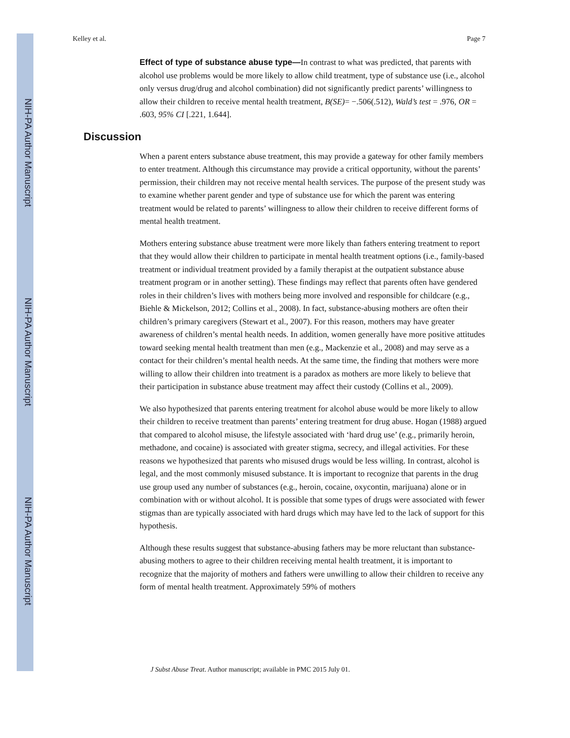NIH-PA Author Manuscript
NIH-PA Author Manuscript
NIH-PA Author Manuscript
Kelley et al. Page 7
Effect of type of substance abuse type—In contrast to what was predicted, that parents with alcohol use problems would be more likely to allow child treatment, type of substance use (i.e., alcohol only versus drug/drug and alcohol combination) did not significantly predict parents’ willingness to allow their children to receive mental health treatment, B(SE)= −.506(.512), Wald’s test = .976, OR = .603, 95% CI [.221, 1.644].
Discussion
When a parent enters substance abuse treatment, this may provide a gateway for other family members to enter treatment. Although this circumstance may provide a critical opportunity, without the parents’ permission, their children may not receive mental health services. The purpose of the present study was to examine whether parent gender and type of substance use for which the parent was entering treatment would be related to parents’ willingness to allow their children to receive different forms of mental health treatment.
Mothers entering substance abuse treatment were more likely than fathers entering treatment to report that they would allow their children to participate in mental health treatment options (i.e., family-based treatment or individual treatment provided by a family therapist at the outpatient substance abuse treatment program or in another setting). These findings may reflect that parents often have gendered roles in their children’s lives with mothers being more involved and responsible for childcare (e.g., Biehle & Mickelson, 2012; Collins et al., 2008). In fact, substance-abusing mothers are often their children’s primary caregivers (Stewart et al., 2007). For this reason, mothers may have greater awareness of children’s mental health needs. In addition, women generally have more positive attitudes toward seeking mental health treatment than men (e.g., Mackenzie et al., 2008) and may serve as a contact for their children’s mental health needs. At the same time, the finding that mothers were more willing to allow their children into treatment is a paradox as mothers are more likely to believe that their participation in substance abuse treatment may affect their custody (Collins et al., 2009).
We also hypothesized that parents entering treatment for alcohol abuse would be more likely to allow their children to receive treatment than parents’ entering treatment for drug abuse. Hogan (1988) argued that compared to alcohol misuse, the lifestyle associated with ‘hard drug use’ (e.g., primarily heroin, methadone, and cocaine) is associated with greater stigma, secrecy, and illegal activities. For these reasons we hypothesized that parents who misused drugs would be less willing. In contrast, alcohol is legal, and the most commonly misused substance. It is important to recognize that parents in the drug use group used any number of substances (e.g., heroin, cocaine, oxycontin, marijuana) alone or in combination with or without alcohol. It is possible that some types of drugs were associated with fewer stigmas than are typically associated with hard drugs which may have led to the lack of support for this hypothesis.
Although these results suggest that substance-abusing fathers may be more reluctant than substance-abusing mothers to agree to their children receiving mental health treatment, it is important to recognize that the majority of mothers and fathers were unwilling to allow their children to receive any form of mental health treatment. Approximately 59% of mothers
J Subst Abuse Treat. Author manuscript; available in PMC 2015 July 01.